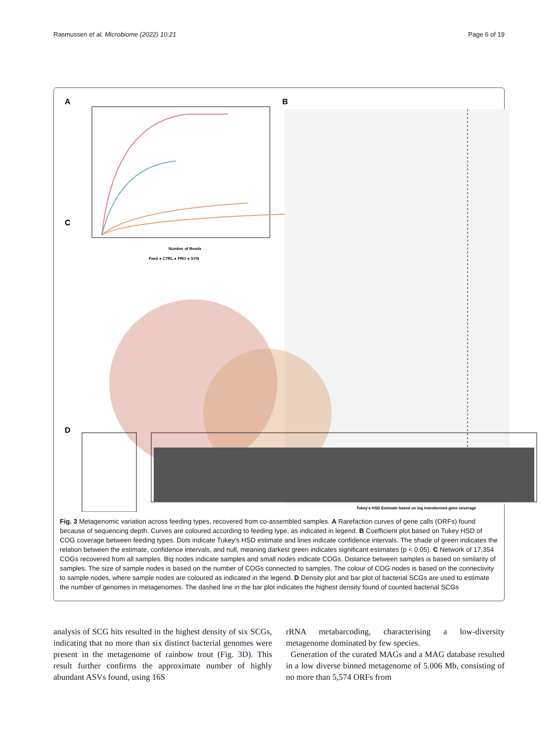Rasmussen et al. Microbiome (2022) 10:21 Page 6 of 19
A
B
C
D
Number of Reads
Feed ● CTRL ● PRO ● SYN
Tukey's HSD Estimate based on log transformed gene coverage
Fig. 3 Metagenomic variation across feeding types, recovered from co-assembled samples. A Rarefaction curves of gene calls (ORFs) found because of sequencing depth. Curves are coloured according to feeding type, as indicated in legend. B Coefficient plot based on Tukey HSD of COG coverage between feeding types. Dots indicate Tukey’s HSD estimate and lines indicate confidence intervals. The shade of green indicates the relation between the estimate, confidence intervals, and null, meaning darkest green indicates significant estimates (p < 0.05). C Network of 17,354 COGs recovered from all samples. Big nodes indicate samples and small nodes indicate COGs. Distance between samples is based on similarity of samples. The size of sample nodes is based on the number of COGs connected to samples. The colour of COG nodes is based on the connectivity to sample nodes, where sample nodes are coloured as indicated in the legend. D Density plot and bar plot of bacterial SCGs are used to estimate the number of genomes in metagenomes. The dashed line in the bar plot indicates the highest density found of counted bacterial SCGs
analysis of SCG hits resulted in the highest density of six SCGs, indicating that no more than six distinct bacterial genomes were present in the metagenome of rainbow trout (Fig. 3 D). This result further confirms the approximate number of highly abundant ASVs found, using 16S
rRNA metabarcoding, characterising a low-diversity metagenome dominated by few species.
Generation of the curated MAGs and a MAG database resulted in a low diverse binned metagenome of 5.006 Mb, consisting of no more than 5,574 ORFs from